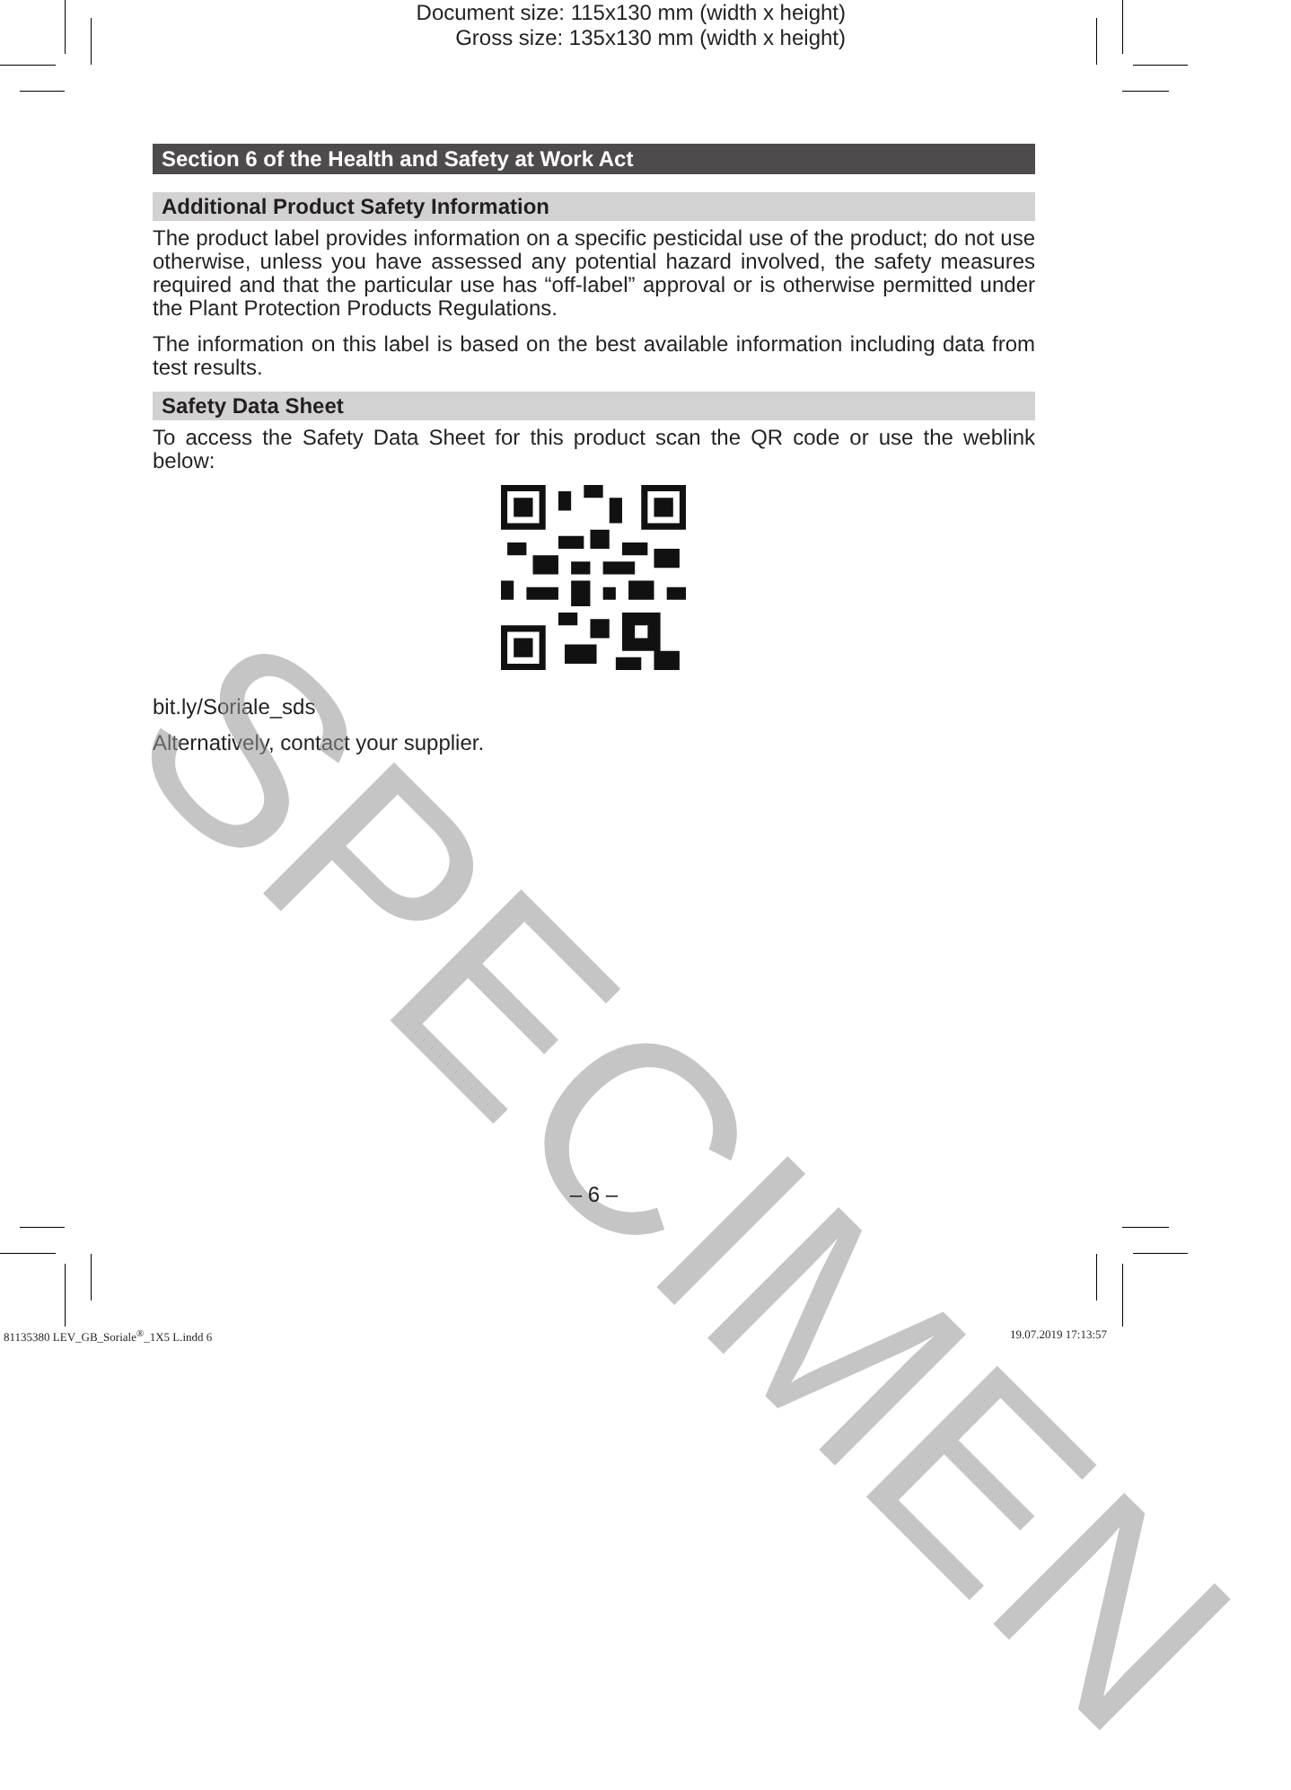Document size: 115x130 mm (width x height)
Gross size: 135x130 mm (width x height)
Section 6 of the Health and Safety at Work Act
Additional Product Safety Information
The product label provides information on a specific pesticidal use of the product; do not use otherwise, unless you have assessed any potential hazard involved, the safety measures required and that the particular use has “off-label” approval or is otherwise permitted under the Plant Protection Products Regulations.
The information on this label is based on the best available information including data from test results.
Safety Data Sheet
To access the Safety Data Sheet for this product scan the QR code or use the weblink below:
bit.ly/Soriale_sds
Alternatively, contact your supplier.
SPECIMEN
– 6 –
81135380 LEV_GB_Soriale<sup>®</sup>_1X5 L.indd 6 19.07.2019 17:13:57